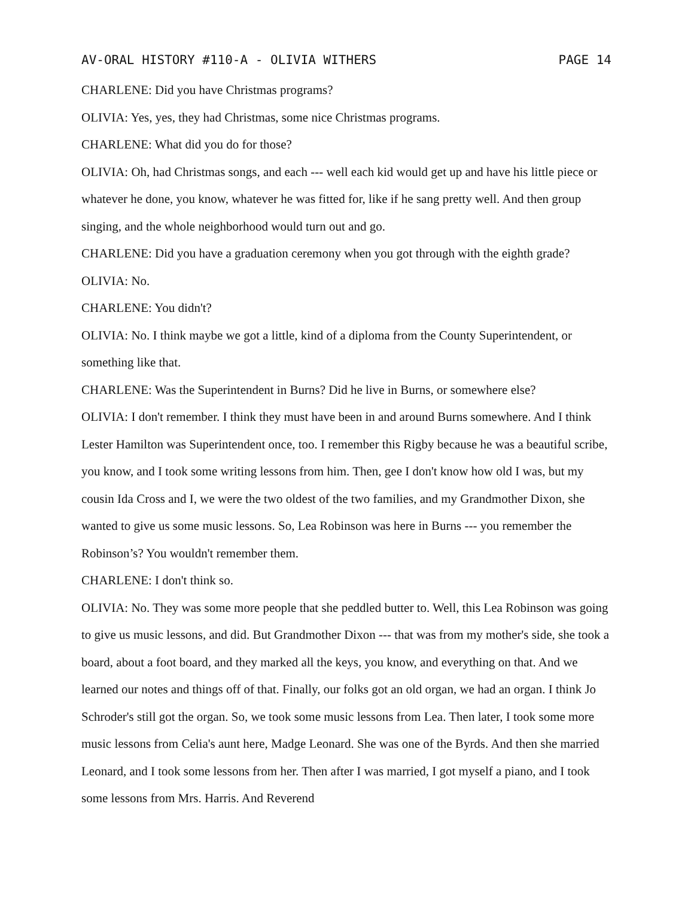AV-ORAL HISTORY #110-A - OLIVIA WITHERS PAGE 14
CHARLENE: Did you have Christmas programs?
OLIVIA: Yes, yes, they had Christmas, some nice Christmas programs.
CHARLENE: What did you do for those?
OLIVIA: Oh, had Christmas songs, and each --- well each kid would get up and have his little piece or whatever he done, you know, whatever he was fitted for, like if he sang pretty well. And then group singing, and the whole neighborhood would turn out and go.
CHARLENE: Did you have a graduation ceremony when you got through with the eighth grade?
OLIVIA: No.
CHARLENE: You didn't?
OLIVIA: No. I think maybe we got a little, kind of a diploma from the County Superintendent, or something like that.
CHARLENE: Was the Superintendent in Burns? Did he live in Burns, or somewhere else?
OLIVIA: I don't remember. I think they must have been in and around Burns somewhere. And I think Lester Hamilton was Superintendent once, too. I remember this Rigby because he was a beautiful scribe, you know, and I took some writing lessons from him. Then, gee I don't know how old I was, but my cousin Ida Cross and I, we were the two oldest of the two families, and my Grandmother Dixon, she wanted to give us some music lessons. So, Lea Robinson was here in Burns --- you remember the Robinson’s? You wouldn't remember them.
CHARLENE: I don't think so.
OLIVIA: No. They was some more people that she peddled butter to. Well, this Lea Robinson was going to give us music lessons, and did. But Grandmother Dixon --- that was from my mother's side, she took a board, about a foot board, and they marked all the keys, you know, and everything on that. And we learned our notes and things off of that. Finally, our folks got an old organ, we had an organ. I think Jo Schroder's still got the organ. So, we took some music lessons from Lea. Then later, I took some more music lessons from Celia's aunt here, Madge Leonard. She was one of the Byrds. And then she married Leonard, and I took some lessons from her. Then after I was married, I got myself a piano, and I took some lessons from Mrs. Harris. And Reverend